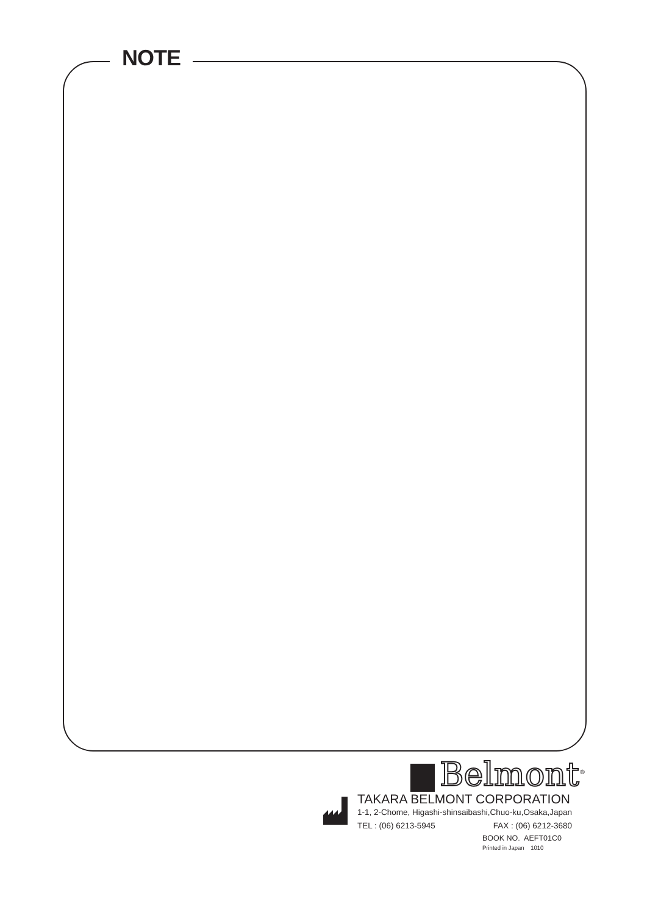NOTE
Belmont<sup>®</sup>
TAKARA BELMONT CORPORATION
1-1, 2-Chome, Higashi-shinsaibashi,Chuo-ku,Osaka,Japan
TEL : (06) 6213-5945 FAX : (06) 6212-3680
BOOK NO. AEFT01C0
Printed in Japan 1010